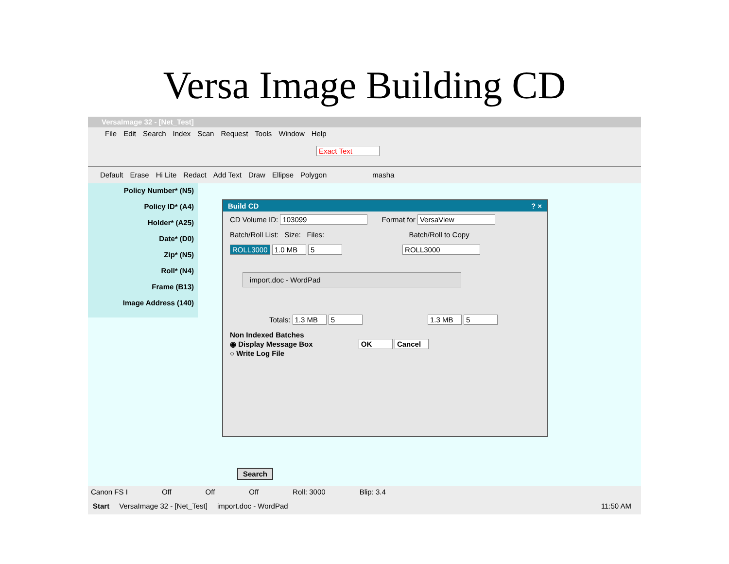Versa Image Building CD
VersaImage 32 - [Net_Test]
File Edit Search Index Scan Request Tools Window Help
Exact Text
Default Erase Hi Lite Redact Add Text Draw Ellipse Polygon masha
Policy Number* (N5)
Policy ID* (A4)
Holder* (A25)
Date* (D0)
Zip* (N5)
Roll* (N4)
Frame (B13)
Image Address (140)
Build CD ? ×
CD Volume ID: 103099 Format for VersaView
Batch/Roll List: Size: Files: Batch/Roll to Copy
ROLL3000 1.0 MB 5 ROLL3000
import.doc - WordPad
Totals: 1.3 MB 5 1.3 MB 5
Non Indexed Batches
◉ Display Message Box OK Cancel
○ Write Log File
Search
Canon FS I Off Off Off Roll: 3000 Blip: 3.4
Start VersaImage 32 - [Net_Test] import.doc - WordPad 11:50 AM